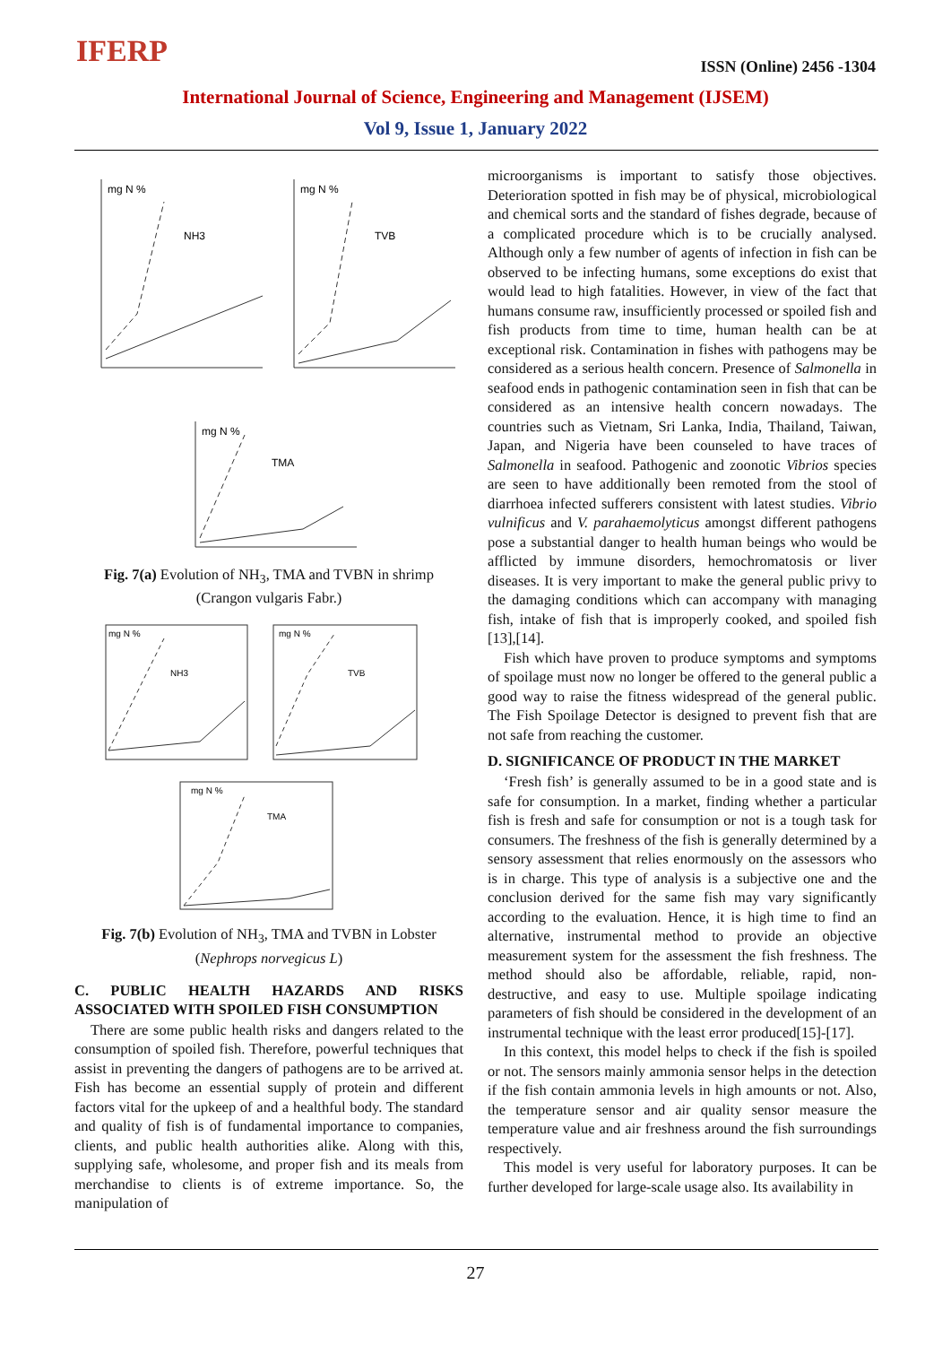IFERP ISSN (Online) 2456 -1304
International Journal of Science, Engineering and Management (IJSEM)
Vol 9, Issue 1, January 2022
mg N %
NH3
mg N %
TVB
mg N %
TMA
Fig. 7(a) Evolution of NH<sub>3</sub>, TMA and TVBN in shrimp (Crangon vulgaris Fabr.)
mg N %
NH3
mg N %
TVB
mg N %
TMA
Fig. 7(b) Evolution of NH<sub>3</sub>, TMA and TVBN in Lobster (Nephrops norvegicus L)
C. PUBLIC HEALTH HAZARDS AND RISKS ASSOCIATED WITH SPOILED FISH CONSUMPTION
There are some public health risks and dangers related to the consumption of spoiled fish. Therefore, powerful techniques that assist in preventing the dangers of pathogens are to be arrived at. Fish has become an essential supply of protein and different factors vital for the upkeep of and a healthful body. The standard and quality of fish is of fundamental importance to companies, clients, and public health authorities alike. Along with this, supplying safe, wholesome, and proper fish and its meals from merchandise to clients is of extreme importance. So, the manipulation of
microorganisms is important to satisfy those objectives. Deterioration spotted in fish may be of physical, microbiological and chemical sorts and the standard of fishes degrade, because of a complicated procedure which is to be crucially analysed. Although only a few number of agents of infection in fish can be observed to be infecting humans, some exceptions do exist that would lead to high fatalities. However, in view of the fact that humans consume raw, insufficiently processed or spoiled fish and fish products from time to time, human health can be at exceptional risk. Contamination in fishes with pathogens may be considered as a serious health concern. Presence of Salmonella in seafood ends in pathogenic contamination seen in fish that can be considered as an intensive health concern nowadays. The countries such as Vietnam, Sri Lanka, India, Thailand, Taiwan, Japan, and Nigeria have been counseled to have traces of Salmonella in seafood. Pathogenic and zoonotic Vibrios species are seen to have additionally been remoted from the stool of diarrhoea infected sufferers consistent with latest studies. Vibrio vulnificus and V. parahaemolyticus amongst different pathogens pose a substantial danger to health human beings who would be afflicted by immune disorders, hemochromatosis or liver diseases. It is very important to make the general public privy to the damaging conditions which can accompany with managing fish, intake of fish that is improperly cooked, and spoiled fish [13],[14].
Fish which have proven to produce symptoms and symptoms of spoilage must now no longer be offered to the general public a good way to raise the fitness widespread of the general public. The Fish Spoilage Detector is designed to prevent fish that are not safe from reaching the customer.
D. SIGNIFICANCE OF PRODUCT IN THE MARKET
‘Fresh fish’ is generally assumed to be in a good state and is safe for consumption. In a market, finding whether a particular fish is fresh and safe for consumption or not is a tough task for consumers. The freshness of the fish is generally determined by a sensory assessment that relies enormously on the assessors who is in charge. This type of analysis is a subjective one and the conclusion derived for the same fish may vary significantly according to the evaluation. Hence, it is high time to find an alternative, instrumental method to provide an objective measurement system for the assessment the fish freshness. The method should also be affordable, reliable, rapid, non-destructive, and easy to use. Multiple spoilage indicating parameters of fish should be considered in the development of an instrumental technique with the least error produced[15]-[17].
In this context, this model helps to check if the fish is spoiled or not. The sensors mainly ammonia sensor helps in the detection if the fish contain ammonia levels in high amounts or not. Also, the temperature sensor and air quality sensor measure the temperature value and air freshness around the fish surroundings respectively.
This model is very useful for laboratory purposes. It can be further developed for large-scale usage also. Its availability in
27